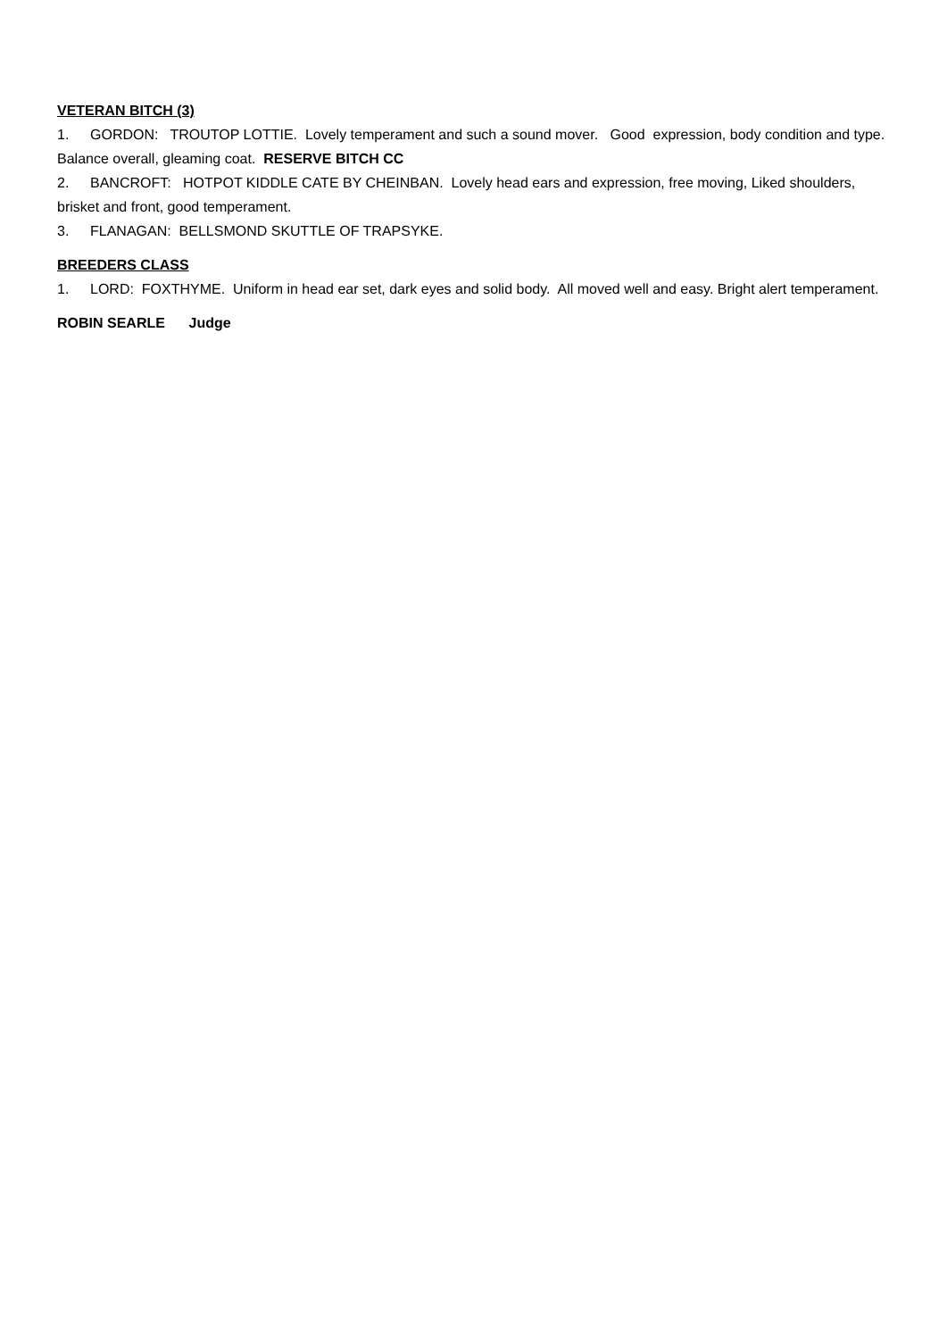VETERAN BITCH (3)
1. GORDON: TROUTOP LOTTIE. Lovely temperament and such a sound mover. Good expression, body condition and type. Balance overall, gleaming coat. RESERVE BITCH CC
2. BANCROFT: HOTPOT KIDDLE CATE BY CHEINBAN. Lovely head ears and expression, free moving, Liked shoulders, brisket and front, good temperament.
3. FLANAGAN: BELLSMOND SKUTTLE OF TRAPSYKE.
BREEDERS CLASS
1. LORD: FOXTHYME. Uniform in head ear set, dark eyes and solid body. All moved well and easy. Bright alert temperament.
ROBIN SEARLE Judge